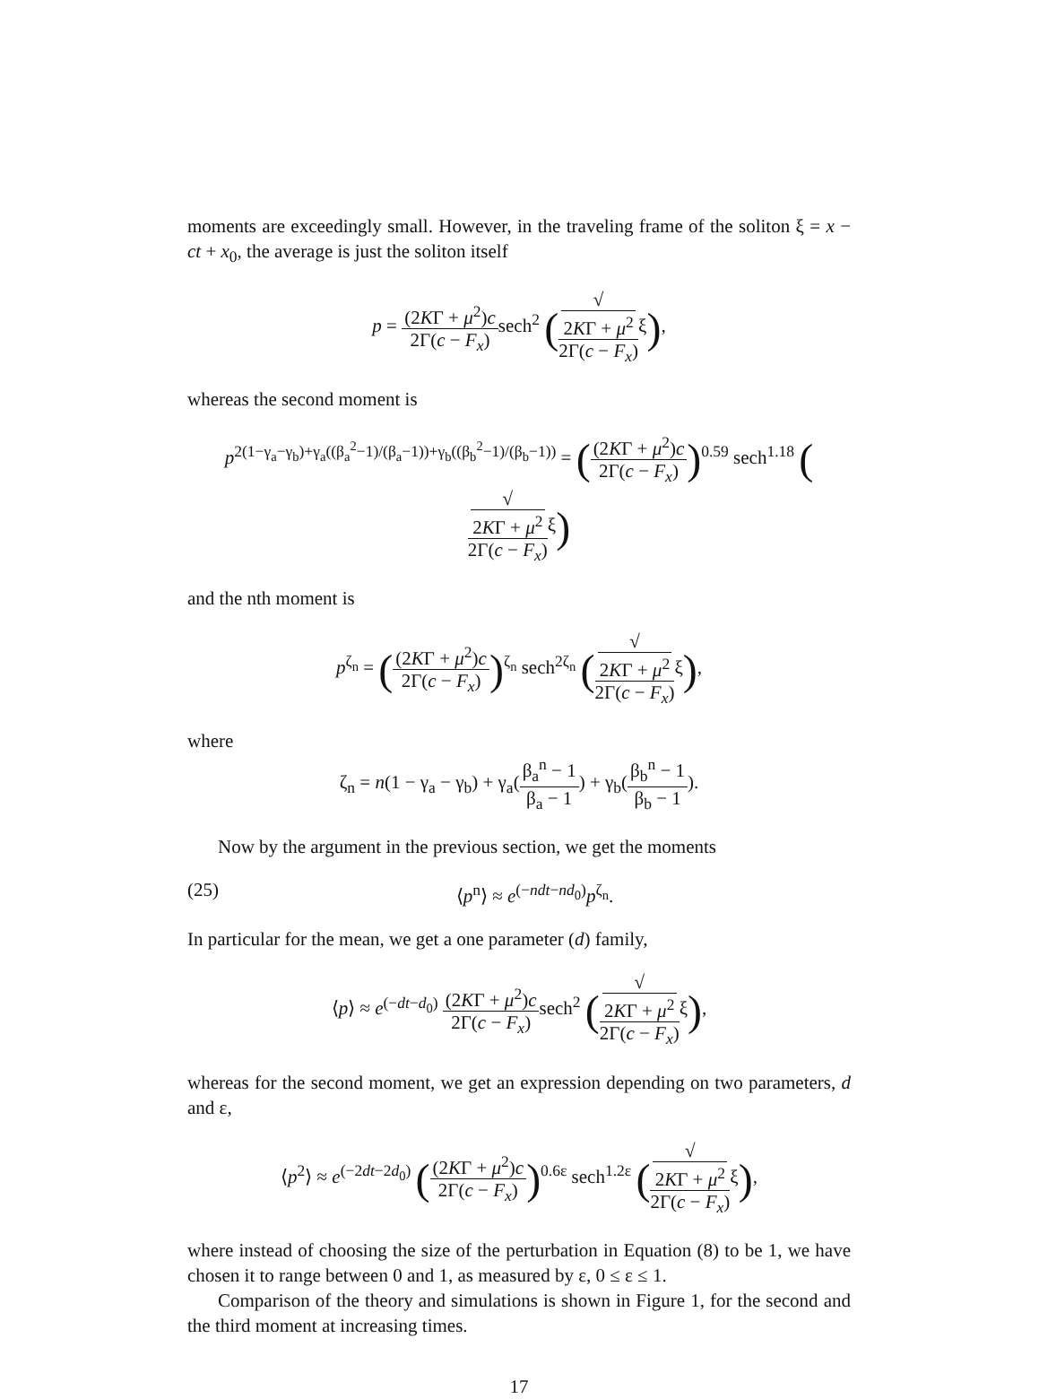moments are exceedingly small. However, in the traveling frame of the soliton ξ = x − ct + x<sub>0</sub>, the average is just the soliton itself
p = (2KΓ + μ<sup>2</sup>)c 2Γ(c − F<sub>x</sub>) sech<sup>2</sup> (√
2KΓ + μ<sup>2</sup> 2Γ(c − F<sub>x</sub>) ξ),
whereas the second moment is
p<sup>2(1−γ<sub>a</sub>−γ<sub>b</sub>)+γ<sub>a</sub>((β<sub>a</sub><sup>2</sup>−1)/(β<sub>a</sub>−1))+γ<sub>b</sub>((β<sub>b</sub><sup>2</sup>−1)/(β<sub>b</sub>−1))</sup> = ((2KΓ + μ<sup>2</sup>)c 2Γ(c − F<sub>x</sub>))<sup>0.59</sup> sech<sup>1.18</sup> (√
2KΓ + μ<sup>2</sup> 2Γ(c − F<sub>x</sub>) ξ)
and the nth moment is
p<sup>ζ<sub>n</sub></sup> = ((2KΓ + μ<sup>2</sup>)c 2Γ(c − F<sub>x</sub>))<sup>ζ<sub>n</sub></sup> sech<sup>2ζ<sub>n</sub></sup> (√
2KΓ + μ<sup>2</sup> 2Γ(c − F<sub>x</sub>) ξ),
where
ζ<sub>n</sub> = n(1 − γ<sub>a</sub> − γ<sub>b</sub>) + γ<sub>a</sub>(β<sub>a</sub><sup>n</sup> − 1 β<sub>a</sub> − 1) + γ<sub>b</sub>(β<sub>b</sub><sup>n</sup> − 1 β<sub>b</sub> − 1).
Now by the argument in the previous section, we get the moments
(25) ⟨p<sup>n</sup>⟩ ≈ e<sup>(−ndt−nd<sub>0</sub>)</sup>p<sup>ζ<sub>n</sub></sup>.
In particular for the mean, we get a one parameter (d) family,
⟨p⟩ ≈ e<sup>(−dt−d<sub>0</sub>)</sup> (2KΓ + μ<sup>2</sup>)c 2Γ(c − F<sub>x</sub>) sech<sup>2</sup> (√
2KΓ + μ<sup>2</sup> 2Γ(c − F<sub>x</sub>) ξ),
whereas for the second moment, we get an expression depending on two parameters, d and ε,
⟨p<sup>2</sup>⟩ ≈ e<sup>(−2dt−2d<sub>0</sub>)</sup> ((2KΓ + μ<sup>2</sup>)c 2Γ(c − F<sub>x</sub>))<sup>0.6ε</sup> sech<sup>1.2ε</sup> (√
2KΓ + μ<sup>2</sup> 2Γ(c − F<sub>x</sub>) ξ),
where instead of choosing the size of the perturbation in Equation (8) to be 1, we have chosen it to range between 0 and 1, as measured by ε, 0 ≤ ε ≤ 1.
Comparison of the theory and simulations is shown in Figure 1, for the second and the third moment at increasing times.
17